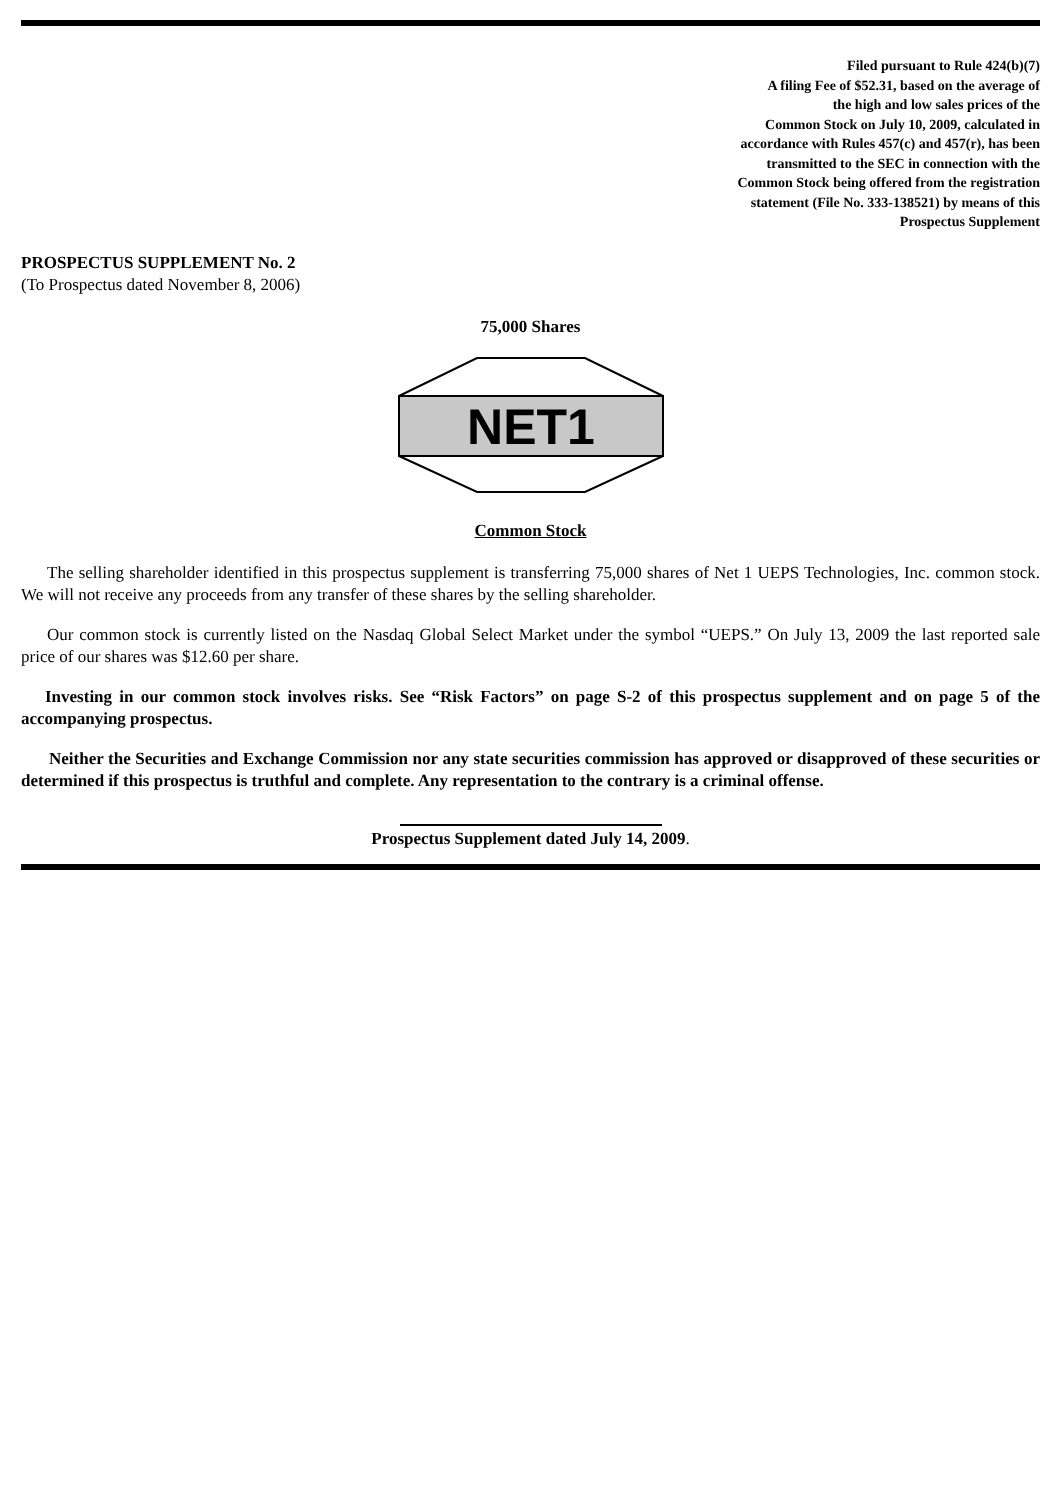Filed pursuant to Rule 424(b)(7)
A filing Fee of $52.31, based on the average of
the high and low sales prices of the
Common Stock on July 10, 2009, calculated in
accordance with Rules 457(c) and 457(r), has been
transmitted to the SEC in connection with the
Common Stock being offered from the registration
statement (File No. 333-138521) by means of this
Prospectus Supplement
PROSPECTUS SUPPLEMENT No. 2
(To Prospectus dated November 8, 2006)
75,000 Shares
NET1
Common Stock
The selling shareholder identified in this prospectus supplement is transferring 75,000 shares of Net 1 UEPS Technologies, Inc. common stock. We will not receive any proceeds from any transfer of these shares by the selling shareholder.
Our common stock is currently listed on the Nasdaq Global Select Market under the symbol “UEPS.” On July 13, 2009 the last reported sale price of our shares was $12.60 per share.
Investing in our common stock involves risks. See “Risk Factors” on page S-2 of this prospectus supplement and on page 5 of the accompanying prospectus.
Neither the Securities and Exchange Commission nor any state securities commission has approved or disapproved of these securities or determined if this prospectus is truthful and complete. Any representation to the contrary is a criminal offense.
Prospectus Supplement dated July 14, 2009.